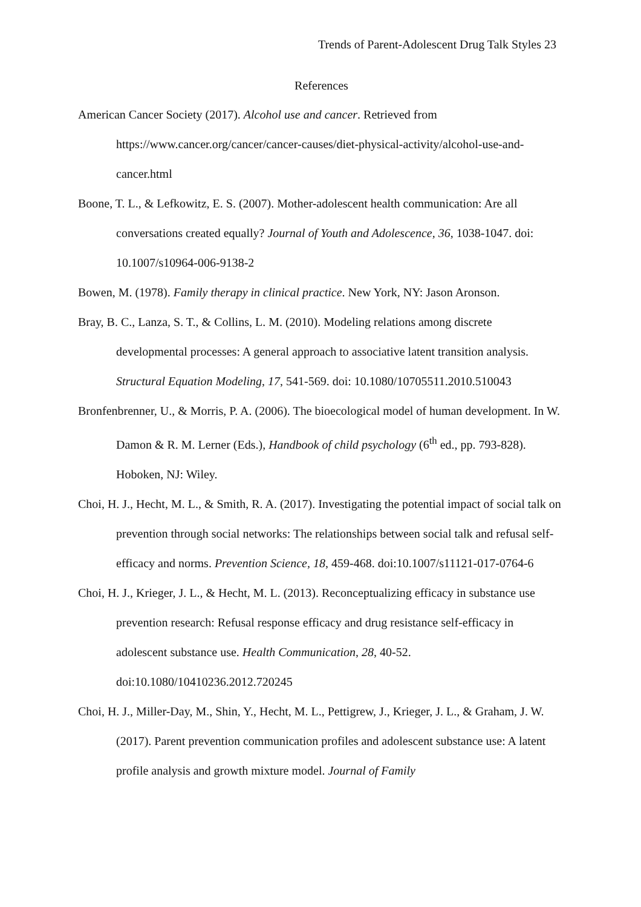Trends of Parent-Adolescent Drug Talk Styles 23
References
American Cancer Society (2017). Alcohol use and cancer. Retrieved from https://www.cancer.org/cancer/cancer-causes/diet-physical-activity/alcohol-use-and-cancer.html
Boone, T. L., & Lefkowitz, E. S. (2007). Mother-adolescent health communication: Are all conversations created equally? Journal of Youth and Adolescence, 36, 1038-1047. doi: 10.1007/s10964-006-9138-2
Bowen, M. (1978). Family therapy in clinical practice. New York, NY: Jason Aronson.
Bray, B. C., Lanza, S. T., & Collins, L. M. (2010). Modeling relations among discrete developmental processes: A general approach to associative latent transition analysis. Structural Equation Modeling, 17, 541-569. doi: 10.1080/10705511.2010.510043
Bronfenbrenner, U., & Morris, P. A. (2006). The bioecological model of human development. In W. Damon & R. M. Lerner (Eds.), Handbook of child psychology (6<sup>th</sup> ed., pp. 793-828). Hoboken, NJ: Wiley.
Choi, H. J., Hecht, M. L., & Smith, R. A. (2017). Investigating the potential impact of social talk on prevention through social networks: The relationships between social talk and refusal self-efficacy and norms. Prevention Science, 18, 459-468. doi:10.1007/s11121-017-0764-6
Choi, H. J., Krieger, J. L., & Hecht, M. L. (2013). Reconceptualizing efficacy in substance use prevention research: Refusal response efficacy and drug resistance self-efficacy in adolescent substance use. Health Communication, 28, 40-52. doi:10.1080/10410236.2012.720245
Choi, H. J., Miller-Day, M., Shin, Y., Hecht, M. L., Pettigrew, J., Krieger, J. L., & Graham, J. W. (2017). Parent prevention communication profiles and adolescent substance use: A latent profile analysis and growth mixture model. Journal of Family